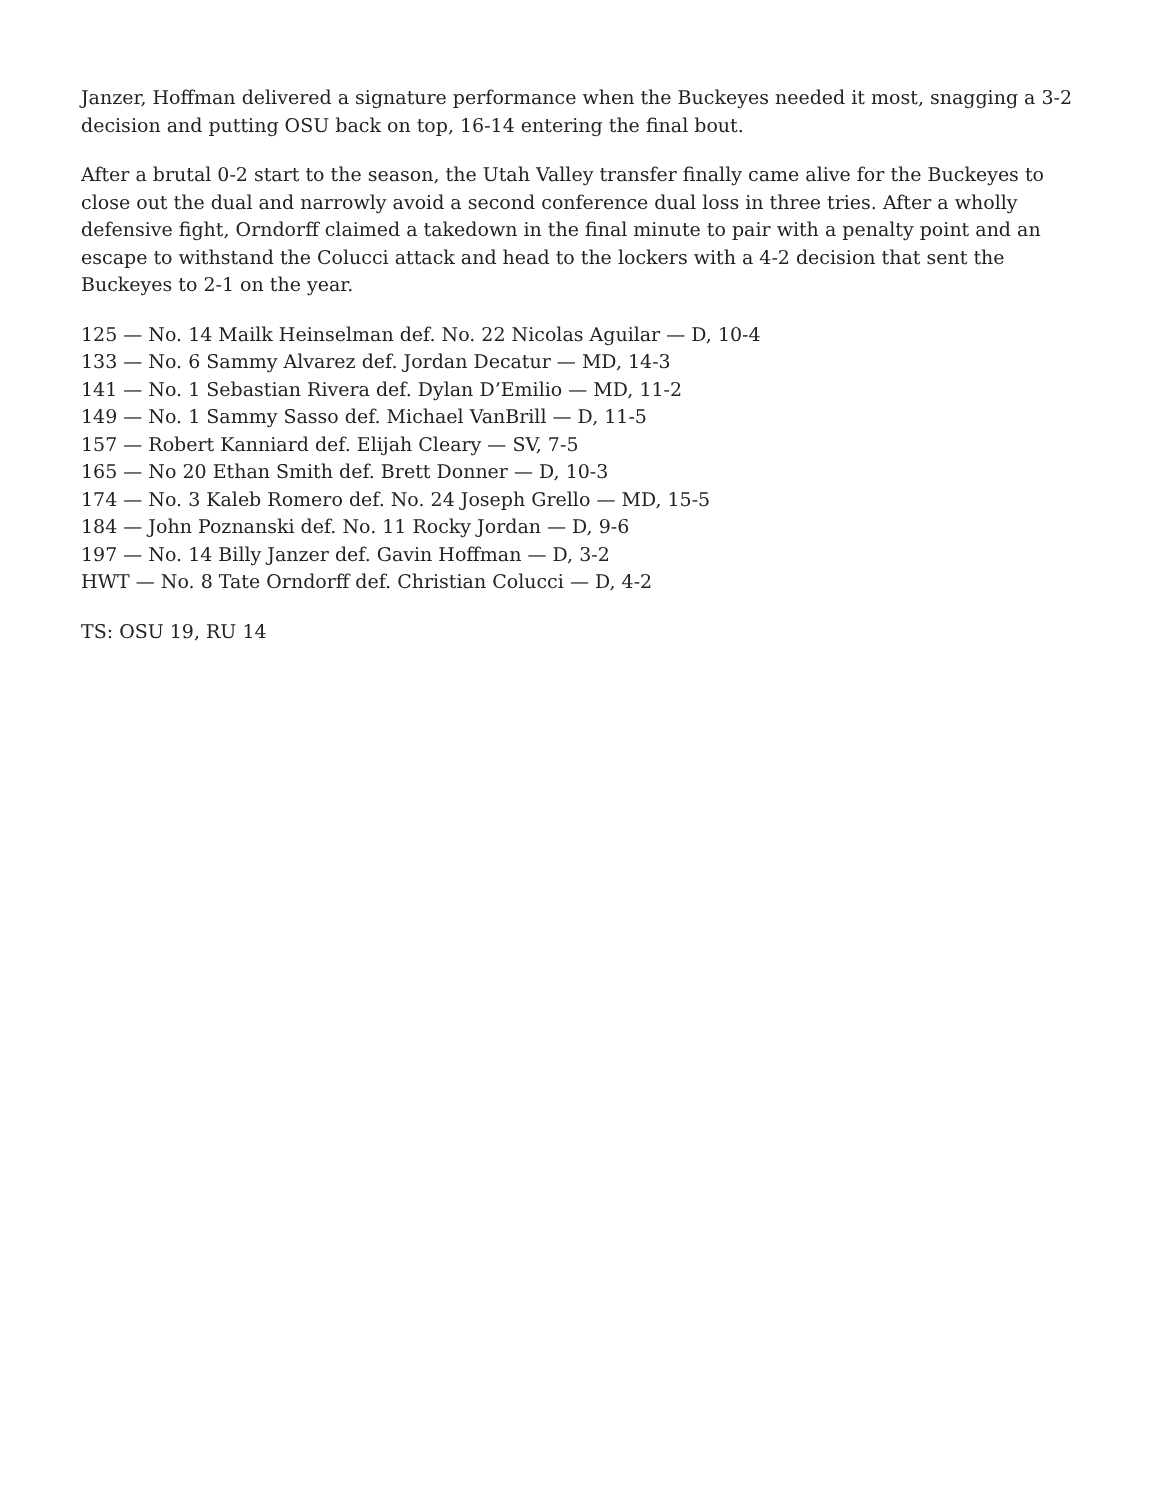Janzer, Hoffman delivered a signature performance when the Buckeyes needed it most, snagging a 3-2 decision and putting OSU back on top, 16-14 entering the final bout.
After a brutal 0-2 start to the season, the Utah Valley transfer finally came alive for the Buckeyes to close out the dual and narrowly avoid a second conference dual loss in three tries. After a wholly defensive fight, Orndorff claimed a takedown in the final minute to pair with a penalty point and an escape to withstand the Colucci attack and head to the lockers with a 4-2 decision that sent the Buckeyes to 2-1 on the year.
125 — No. 14 Mailk Heinselman def. No. 22 Nicolas Aguilar — D, 10-4
133 — No. 6 Sammy Alvarez def. Jordan Decatur — MD, 14-3
141 — No. 1 Sebastian Rivera def. Dylan D’Emilio — MD, 11-2
149 — No. 1 Sammy Sasso def. Michael VanBrill — D, 11-5
157 — Robert Kanniard def. Elijah Cleary — SV, 7-5
165 — No 20 Ethan Smith def. Brett Donner — D, 10-3
174 — No. 3 Kaleb Romero def. No. 24 Joseph Grello — MD, 15-5
184 — John Poznanski def. No. 11 Rocky Jordan — D, 9-6
197 — No. 14 Billy Janzer def. Gavin Hoffman — D, 3-2
HWT — No. 8 Tate Orndorff def. Christian Colucci — D, 4-2
TS: OSU 19, RU 14